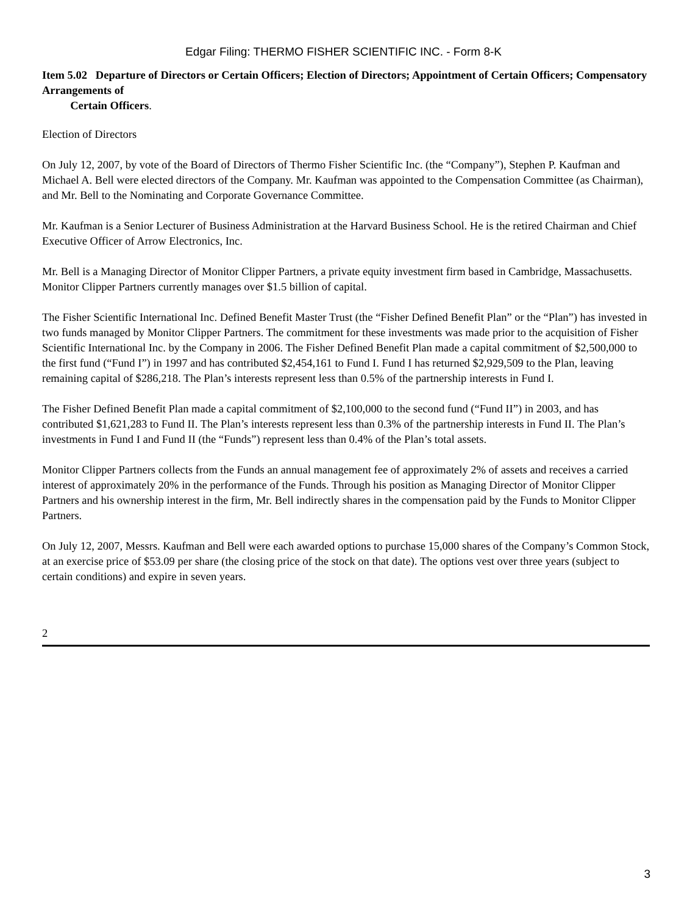Edgar Filing: THERMO FISHER SCIENTIFIC INC. - Form 8-K
Item 5.02 Departure of Directors or Certain Officers; Election of Directors; Appointment of Certain Officers; Compensatory Arrangements of
Certain Officers.
Election of Directors
On July 12, 2007, by vote of the Board of Directors of Thermo Fisher Scientific Inc. (the “Company”), Stephen P. Kaufman and Michael A. Bell were elected directors of the Company. Mr. Kaufman was appointed to the Compensation Committee (as Chairman), and Mr. Bell to the Nominating and Corporate Governance Committee.
Mr. Kaufman is a Senior Lecturer of Business Administration at the Harvard Business School. He is the retired Chairman and Chief Executive Officer of Arrow Electronics, Inc.
Mr. Bell is a Managing Director of Monitor Clipper Partners, a private equity investment firm based in Cambridge, Massachusetts. Monitor Clipper Partners currently manages over $1.5 billion of capital.
The Fisher Scientific International Inc. Defined Benefit Master Trust (the “Fisher Defined Benefit Plan” or the “Plan”) has invested in two funds managed by Monitor Clipper Partners. The commitment for these investments was made prior to the acquisition of Fisher Scientific International Inc. by the Company in 2006. The Fisher Defined Benefit Plan made a capital commitment of $2,500,000 to the first fund (“Fund I”) in 1997 and has contributed $2,454,161 to Fund I. Fund I has returned $2,929,509 to the Plan, leaving remaining capital of $286,218. The Plan’s interests represent less than 0.5% of the partnership interests in Fund I.
The Fisher Defined Benefit Plan made a capital commitment of $2,100,000 to the second fund (“Fund II”) in 2003, and has contributed $1,621,283 to Fund II. The Plan’s interests represent less than 0.3% of the partnership interests in Fund II. The Plan’s investments in Fund I and Fund II (the “Funds”) represent less than 0.4% of the Plan’s total assets.
Monitor Clipper Partners collects from the Funds an annual management fee of approximately 2% of assets and receives a carried interest of approximately 20% in the performance of the Funds. Through his position as Managing Director of Monitor Clipper Partners and his ownership interest in the firm, Mr. Bell indirectly shares in the compensation paid by the Funds to Monitor Clipper Partners.
On July 12, 2007, Messrs. Kaufman and Bell were each awarded options to purchase 15,000 shares of the Company’s Common Stock, at an exercise price of $53.09 per share (the closing price of the stock on that date). The options vest over three years (subject to certain conditions) and expire in seven years.
2
3